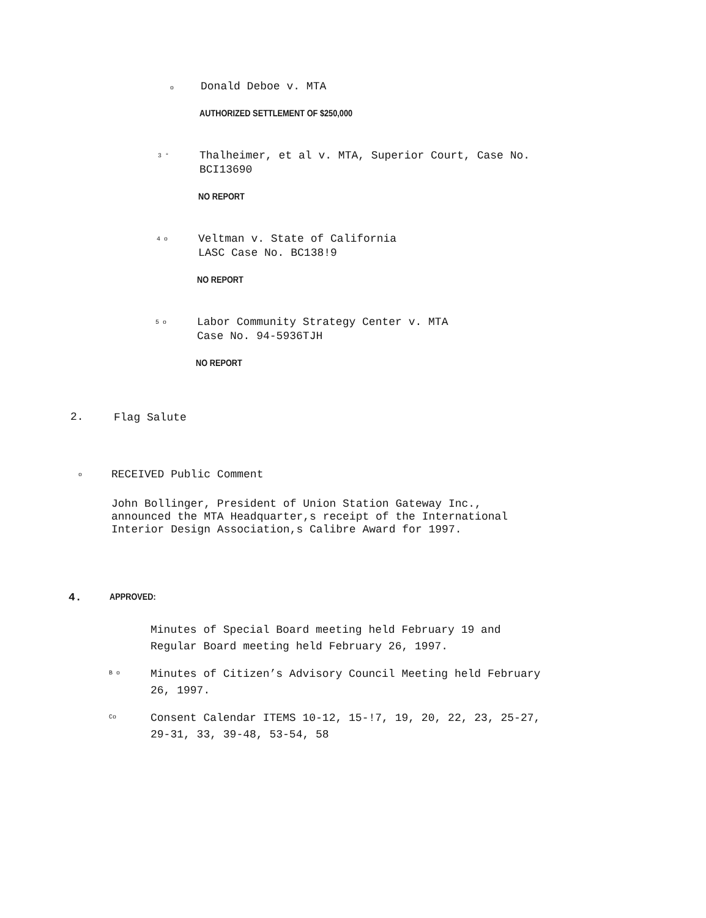o
Donald Deboe v. MTA
AUTHORIZED SETTLEMENT OF $250,000
3 °
Thalheimer, et al v. MTA, Superior Court, Case No.
BCI13690
NO REPORT
4 o
Veltman v. State of California
LASC Case No. BC138!9
NO REPORT
5 o
Labor Community Strategy Center v. MTA
Case No. 94-5936TJH
NO REPORT
2.
Flag Salute
o
RECEIVED Public Comment
John Bollinger, President of Union Station Gateway Inc.,
announced the MTA Headquarter,s receipt of the International
Interior Design Association,s Calibre Award for 1997.
4. APPROVED:
Minutes of Special Board meeting held February 19 and
Regular Board meeting held February 26, 1997.
B o
Minutes of Citizen’s Advisory Council Meeting held February
26, 1997.
Co
Consent Calendar ITEMS 10-12, 15-!7, 19, 20, 22, 23, 25-27,
29-31, 33, 39-48, 53-54, 58